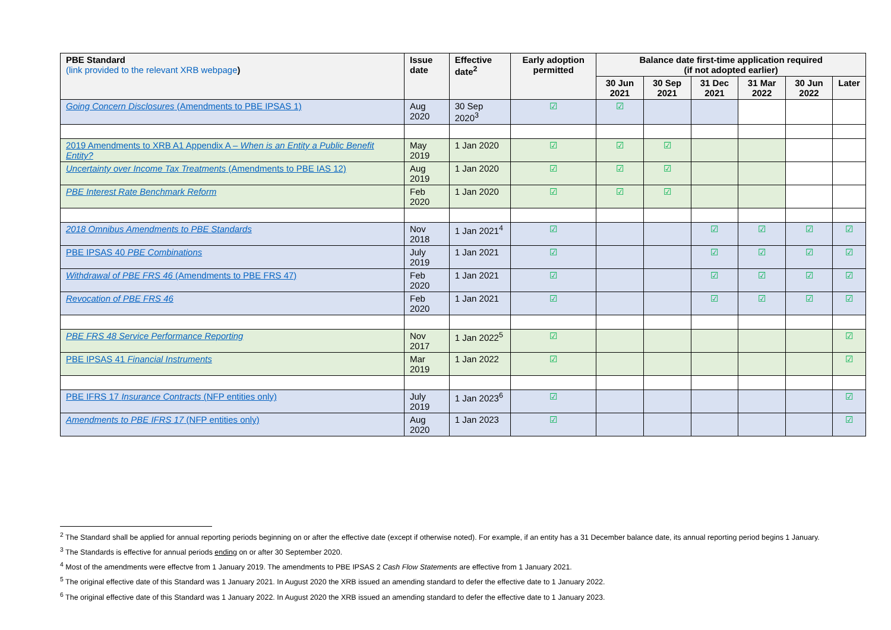| PBE Standard (link provided to the relevant XRB webpage ) | Issue date | Effective date<sup>2</sup> | Early adoption permitted | Balance date first-time application required (if not adopted earlier) | | | | | |
| --- | --- | --- | --- | --- | --- | --- | --- | --- | --- |
| | | | | 30 Jun 2021 | 30 Sep 2021 | 31 Dec 2021 | 31 Mar 2022 | 30 Jun 2022 | Later |
| Going Concern Disclosures (Amendments to PBE IPSAS 1) | Aug 2020 | 30 Sep 2020<sup>3</sup> | ☑ | ☑ | | | | | |
| 2019 Amendments to XRB A1 Appendix A – When is an Entity a Public Benefit Entity? | May 2019 | 1 Jan 2020 | ☑ | ☑ | ☑ | | | | |
| Uncertainty over Income Tax Treatments (Amendments to PBE IAS 12) | Aug 2019 | 1 Jan 2020 | ☑ | ☑ | ☑ | | | | |
| PBE Interest Rate Benchmark Reform | Feb 2020 | 1 Jan 2020 | ☑ | ☑ | ☑ | | | | |
| 2018 Omnibus Amendments to PBE Standards | Nov 2018 | 1 Jan 2021<sup>4</sup> | ☑ | | | ☑ | ☑ | ☑ | ☑ |
| PBE IPSAS 40 PBE Combinations | July 2019 | 1 Jan 2021 | ☑ | | | ☑ | ☑ | ☑ | ☑ |
| Withdrawal of PBE FRS 46 (Amendments to PBE FRS 47) | Feb 2020 | 1 Jan 2021 | ☑ | | | ☑ | ☑ | ☑ | ☑ |
| Revocation of PBE FRS 46 | Feb 2020 | 1 Jan 2021 | ☑ | | | ☑ | ☑ | ☑ | ☑ |
| PBE FRS 48 Service Performance Reporting | Nov 2017 | 1 Jan 2022<sup>5</sup> | ☑ | | | | | | ☑ |
| PBE IPSAS 41 Financial Instruments | Mar 2019 | 1 Jan 2022 | ☑ | | | | | | ☑ |
| PBE IFRS 17 Insurance Contracts (NFP entities only) | July 2019 | 1 Jan 2023<sup>6</sup> | ☑ | | | | | | ☑ |
| Amendments to PBE IFRS 17 (NFP entities only) | Aug 2020 | 1 Jan 2023 | ☑ | | | | | | ☑ |
<sup>2</sup> The Standard shall be applied for annual reporting periods beginning on or after the effective date (except if otherwise noted). For example, if an entity has a 31 December balance date, its annual reporting period begins 1 January.
<sup>3</sup> The Standards is effective for annual periods ending on or after 30 September 2020.
<sup>4</sup> Most of the amendments were effectve from 1 January 2019. The amendments to PBE IPSAS 2 Cash Flow Statements are effective from 1 January 2021.
<sup>5</sup> The original effective date of this Standard was 1 January 2021. In August 2020 the XRB issued an amending standard to defer the effective date to 1 January 2022.
<sup>6</sup> The original effective date of this Standard was 1 January 2022. In August 2020 the XRB issued an amending standard to defer the effective date to 1 January 2023.